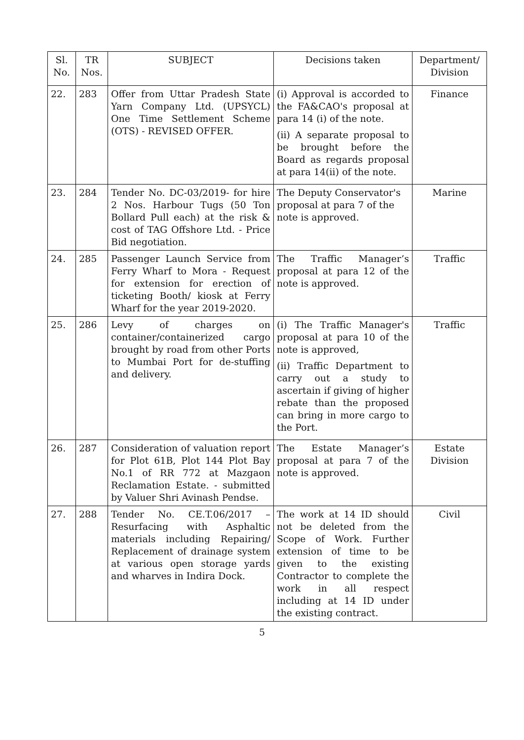| Sl. No. | TR Nos. | SUBJECT | Decisions taken | Department/ Division |
| --- | --- | --- | --- | --- |
| 22. | 283 | Offer from Uttar Pradesh State Yarn Company Ltd. (UPSYCL) One Time Settlement Scheme (OTS) - REVISED OFFER. | (i) Approval is accorded to the FA&CAO's proposal at para 14 (i) of the note. (ii) A separate proposal to be brought before the Board as regards proposal at para 14(ii) of the note. | Finance |
| 23. | 284 | Tender No. DC-03/2019- for hire 2 Nos. Harbour Tugs (50 Ton Bollard Pull each) at the risk & cost of TAG Offshore Ltd. - Price Bid negotiation. | The Deputy Conservator's proposal at para 7 of the note is approved. | Marine |
| 24. | 285 | Passenger Launch Service from Ferry Wharf to Mora - Request for extension for erection of ticketing Booth/ kiosk at Ferry Wharf for the year 2019-2020. | The Traffic Manager’s proposal at para 12 of the note is approved. | Traffic |
| 25. | 286 | Levy of charges on container/containerized cargo brought by road from other Ports to Mumbai Port for de-stuffing and delivery. | (i) The Traffic Manager's proposal at para 10 of the note is approved, (ii) Traffic Department to carry out a study to ascertain if giving of higher rebate than the proposed can bring in more cargo to the Port. | Traffic |
| 26. | 287 | Consideration of valuation report for Plot 61B, Plot 144 Plot Bay No.1 of RR 772 at Mazgaon Reclamation Estate. - submitted by Valuer Shri Avinash Pendse. | The Estate Manager’s proposal at para 7 of the note is approved. | Estate Division |
| 27. | 288 | Tender No. CE.T.06/2017 – Resurfacing with Asphaltic materials including Repairing/ Replacement of drainage system at various open storage yards and wharves in Indira Dock. | The work at 14 ID should not be deleted from the Scope of Work. Further extension of time to be given to the existing Contractor to complete the work in all respect including at 14 ID under the existing contract. | Civil |
5